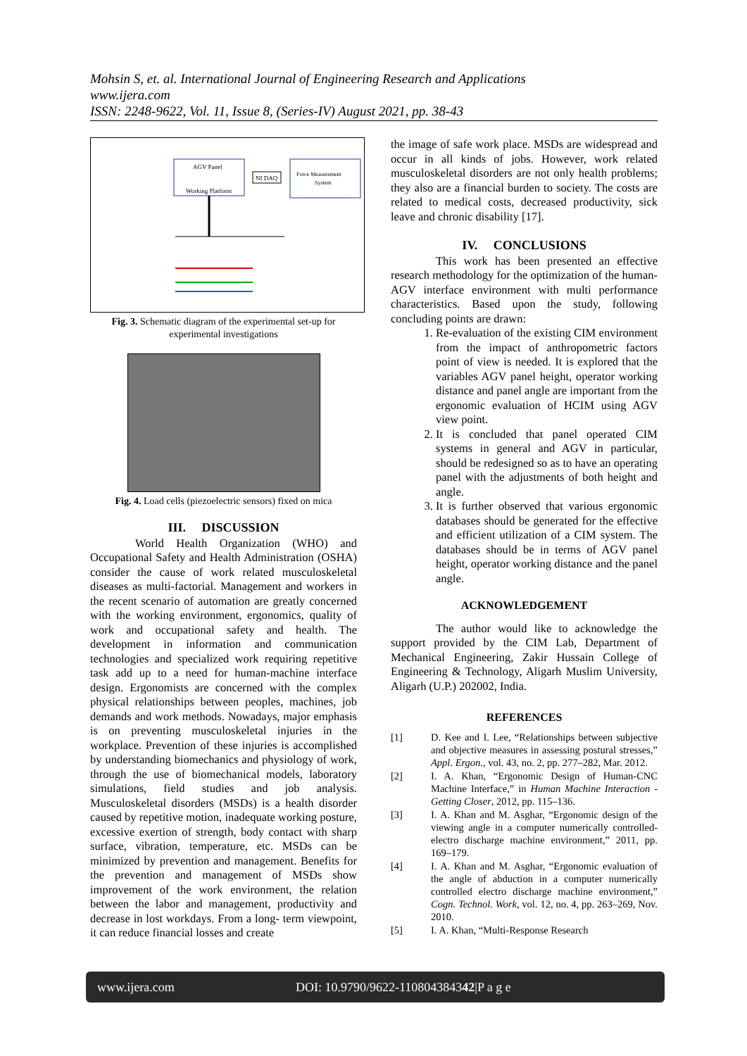Mohsin S, et. al. International Journal of Engineering Research and Applications
www.ijera.com
ISSN: 2248-9622, Vol. 11, Issue 8, (Series-IV) August 2021, pp. 38-43
AGV Panel
Working Platform
NI DAQ
Force Measurement
System
Fig. 3. Schematic diagram of the experimental set-up for experimental investigations
Fig. 4. Load cells (piezoelectric sensors) fixed on mica
III. DISCUSSION
World Health Organization (WHO) and Occupational Safety and Health Administration (OSHA) consider the cause of work related musculoskeletal diseases as multi-factorial. Management and workers in the recent scenario of automation are greatly concerned with the working environment, ergonomics, quality of work and occupational safety and health. The development in information and communication technologies and specialized work requiring repetitive task add up to a need for human-machine interface design. Ergonomists are concerned with the complex physical relationships between peoples, machines, job demands and work methods. Nowadays, major emphasis is on preventing musculoskeletal injuries in the workplace. Prevention of these injuries is accomplished by understanding biomechanics and physiology of work, through the use of biomechanical models, laboratory simulations, field studies and job analysis. Musculoskeletal disorders (MSDs) is a health disorder caused by repetitive motion, inadequate working posture, excessive exertion of strength, body contact with sharp surface, vibration, temperature, etc. MSDs can be minimized by prevention and management. Benefits for the prevention and management of MSDs show improvement of the work environment, the relation between the labor and management, productivity and decrease in lost workdays. From a long- term viewpoint, it can reduce financial losses and create
the image of safe work place. MSDs are widespread and occur in all kinds of jobs. However, work related musculoskeletal disorders are not only health problems; they also are a financial burden to society. The costs are related to medical costs, decreased productivity, sick leave and chronic disability [17].
IV. CONCLUSIONS
This work has been presented an effective research methodology for the optimization of the human-AGV interface environment with multi performance characteristics. Based upon the study, following concluding points are drawn:
1. Re-evaluation of the existing CIM environment from the impact of anthropometric factors point of view is needed. It is explored that the variables AGV panel height, operator working distance and panel angle are important from the ergonomic evaluation of HCIM using AGV view point.
2. It is concluded that panel operated CIM systems in general and AGV in particular, should be redesigned so as to have an operating panel with the adjustments of both height and angle.
3. It is further observed that various ergonomic databases should be generated for the effective and efficient utilization of a CIM system. The databases should be in terms of AGV panel height, operator working distance and the panel angle.
ACKNOWLEDGEMENT
The author would like to acknowledge the support provided by the CIM Lab, Department of Mechanical Engineering, Zakir Hussain College of Engineering & Technology, Aligarh Muslim University, Aligarh (U.P.) 202002, India.
REFERENCES
[1] D. Kee and I. Lee, “Relationships between subjective and objective measures in assessing postural stresses,” Appl. Ergon., vol. 43, no. 2, pp. 277–282, Mar. 2012.
[2] I. A. Khan, “Ergonomic Design of Human-CNC Machine Interface,” in Human Machine Interaction - Getting Closer, 2012, pp. 115–136.
[3] I. A. Khan and M. Asghar, “Ergonomic design of the viewing angle in a computer numerically controlled-electro discharge machine environment,” 2011, pp. 169–179.
[4] I. A. Khan and M. Asghar, “Ergonomic evaluation of the angle of abduction in a computer numerically controlled electro discharge machine environment,” Cogn. Technol. Work, vol. 12, no. 4, pp. 263–269, Nov. 2010.
[5] I. A. Khan, “Multi-Response Research
www.ijera.com DOI: 10.9790/9622-110804384342|P a g e